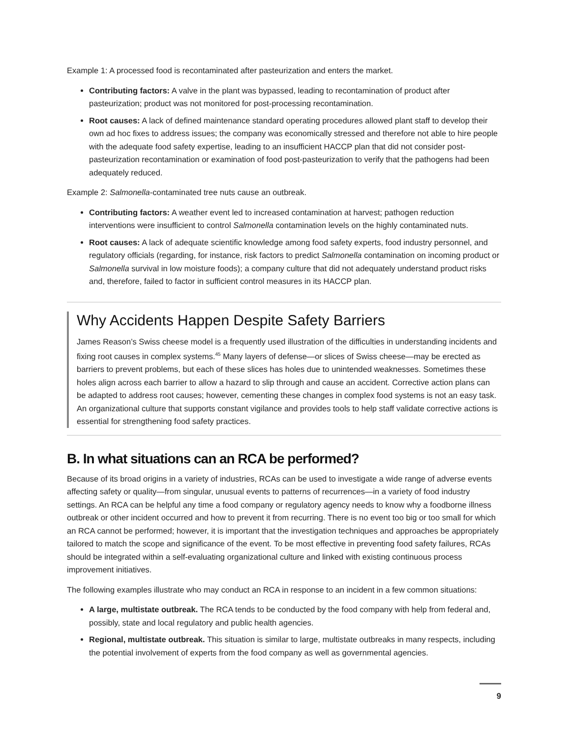Example 1: A processed food is recontaminated after pasteurization and enters the market.
Contributing factors: A valve in the plant was bypassed, leading to recontamination of product after pasteurization; product was not monitored for post-processing recontamination.
Root causes: A lack of defined maintenance standard operating procedures allowed plant staff to develop their own ad hoc fixes to address issues; the company was economically stressed and therefore not able to hire people with the adequate food safety expertise, leading to an insufficient HACCP plan that did not consider post-pasteurization recontamination or examination of food post-pasteurization to verify that the pathogens had been adequately reduced.
Example 2: Salmonella-contaminated tree nuts cause an outbreak.
Contributing factors: A weather event led to increased contamination at harvest; pathogen reduction interventions were insufficient to control Salmonella contamination levels on the highly contaminated nuts.
Root causes: A lack of adequate scientific knowledge among food safety experts, food industry personnel, and regulatory officials (regarding, for instance, risk factors to predict Salmonella contamination on incoming product or Salmonella survival in low moisture foods); a company culture that did not adequately understand product risks and, therefore, failed to factor in sufficient control measures in its HACCP plan.
Why Accidents Happen Despite Safety Barriers
James Reason’s Swiss cheese model is a frequently used illustration of the difficulties in understanding incidents and fixing root causes in complex systems.<sup>45</sup> Many layers of defense—or slices of Swiss cheese—may be erected as barriers to prevent problems, but each of these slices has holes due to unintended weaknesses. Sometimes these holes align across each barrier to allow a hazard to slip through and cause an accident. Corrective action plans can be adapted to address root causes; however, cementing these changes in complex food systems is not an easy task. An organizational culture that supports constant vigilance and provides tools to help staff validate corrective actions is essential for strengthening food safety practices.
B. In what situations can an RCA be performed?
Because of its broad origins in a variety of industries, RCAs can be used to investigate a wide range of adverse events affecting safety or quality—from singular, unusual events to patterns of recurrences—in a variety of food industry settings. An RCA can be helpful any time a food company or regulatory agency needs to know why a foodborne illness outbreak or other incident occurred and how to prevent it from recurring. There is no event too big or too small for which an RCA cannot be performed; however, it is important that the investigation techniques and approaches be appropriately tailored to match the scope and significance of the event. To be most effective in preventing food safety failures, RCAs should be integrated within a self-evaluating organizational culture and linked with existing continuous process improvement initiatives.
The following examples illustrate who may conduct an RCA in response to an incident in a few common situations:
A large, multistate outbreak. The RCA tends to be conducted by the food company with help from federal and, possibly, state and local regulatory and public health agencies.
Regional, multistate outbreak. This situation is similar to large, multistate outbreaks in many respects, including the potential involvement of experts from the food company as well as governmental agencies.
9